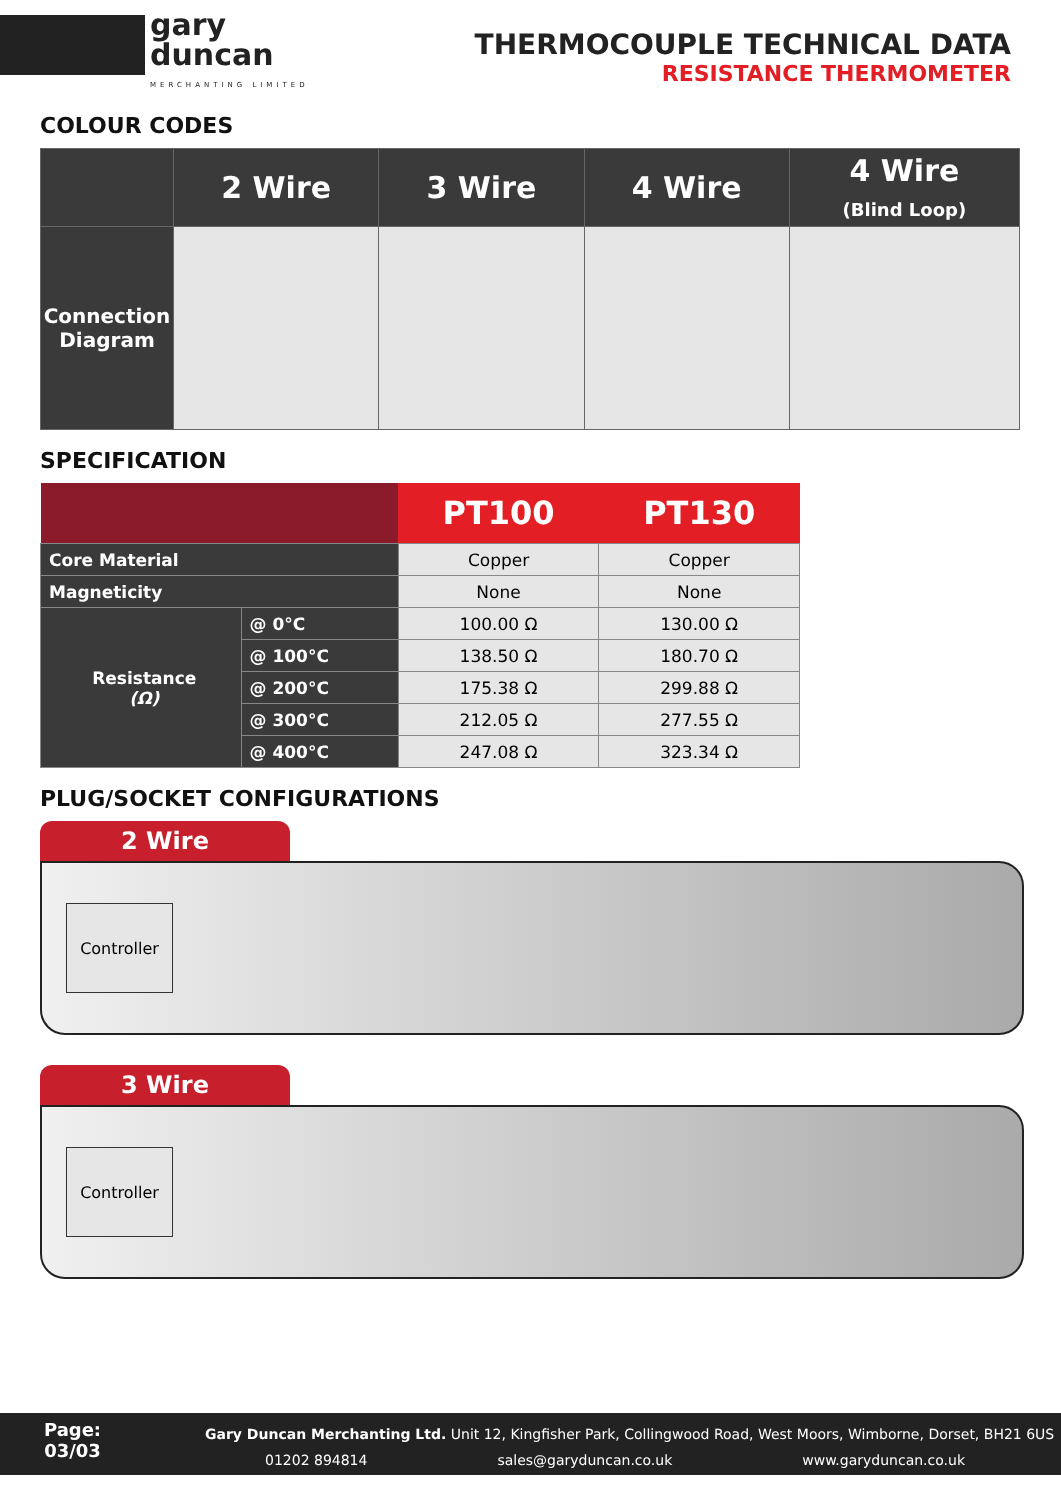gary
duncan
MERCHANTING LIMITED
THERMOCOUPLE TECHNICAL DATA
RESISTANCE THERMOMETER
COLOUR CODES
| | 2 Wire | 3 Wire | 4 Wire | 4 Wire (Blind Loop) |
| --- | --- | --- | --- | --- |
| Connection Diagram | | | | |
SPECIFICATION
| | | PT100 | PT130 |
| --- | --- | --- | --- |
| Core Material | | Copper | Copper |
| Magneticity | | None | None |
| Resistance (Ω) | @ 0°C | 100.00 Ω | 130.00 Ω |
| | @ 100°C | 138.50 Ω | 180.70 Ω |
| | @ 200°C | 175.38 Ω | 299.88 Ω |
| | @ 300°C | 212.05 Ω | 277.55 Ω |
| | @ 400°C | 247.08 Ω | 323.34 Ω |
PLUG/SOCKET CONFIGURATIONS
2 Wire
Controller
3 Wire
Controller
Page:
03/03
Gary Duncan Merchanting Ltd. Unit 12, Kingfisher Park, Collingwood Road, West Moors, Wimborne, Dorset, BH21 6US
01202 894814 sales@garyduncan.co.uk www.garyduncan.co.uk